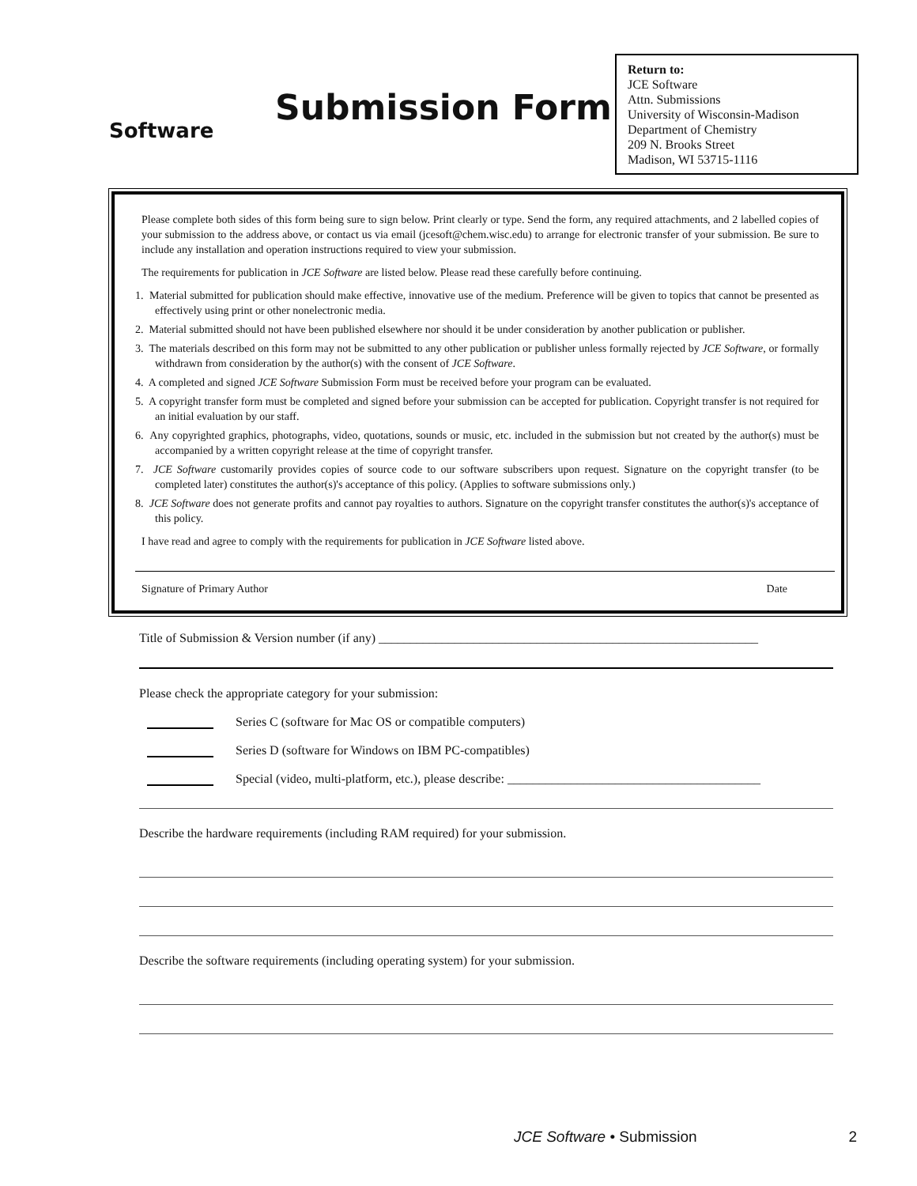Software
Submission Form
Return to:
JCE Software
Attn. Submissions
University of Wisconsin-Madison
Department of Chemistry
209 N. Brooks Street
Madison, WI 53715-1116
Please complete both sides of this form being sure to sign below. Print clearly or type. Send the form, any required attachments, and 2 labelled copies of your submission to the address above, or contact us via email (jcesoft@chem.wisc.edu) to arrange for electronic transfer of your submission. Be sure to include any installation and operation instructions required to view your submission.
The requirements for publication in JCE Software are listed below. Please read these carefully before continuing.
1. Material submitted for publication should make effective, innovative use of the medium. Preference will be given to topics that cannot be presented as effectively using print or other nonelectronic media.
2. Material submitted should not have been published elsewhere nor should it be under consideration by another publication or publisher.
3. The materials described on this form may not be submitted to any other publication or publisher unless formally rejected by JCE Software, or formally withdrawn from consideration by the author(s) with the consent of JCE Software.
4. A completed and signed JCE Software Submission Form must be received before your program can be evaluated.
5. A copyright transfer form must be completed and signed before your submission can be accepted for publication. Copyright transfer is not required for an initial evaluation by our staff.
6. Any copyrighted graphics, photographs, video, quotations, sounds or music, etc. included in the submission but not created by the author(s) must be accompanied by a written copyright release at the time of copyright transfer.
7. JCE Software customarily provides copies of source code to our software subscribers upon request. Signature on the copyright transfer (to be completed later) constitutes the author(s)'s acceptance of this policy. (Applies to software submissions only.)
8. JCE Software does not generate profits and cannot pay royalties to authors. Signature on the copyright transfer constitutes the author(s)'s acceptance of this policy.
I have read and agree to comply with the requirements for publication in JCE Software listed above.
Signature of Primary Author Date
Title of Submission & Version number (if any) ____________________________________________________________
Please check the appropriate category for your submission:
Series C (software for Mac OS or compatible computers)
Series D (software for Windows on IBM PC-compatibles)
Special (video, multi-platform, etc.), please describe: ________________________________________
Describe the hardware requirements (including RAM required) for your submission.
Describe the software requirements (including operating system) for your submission.
JCE Software • Submission 2